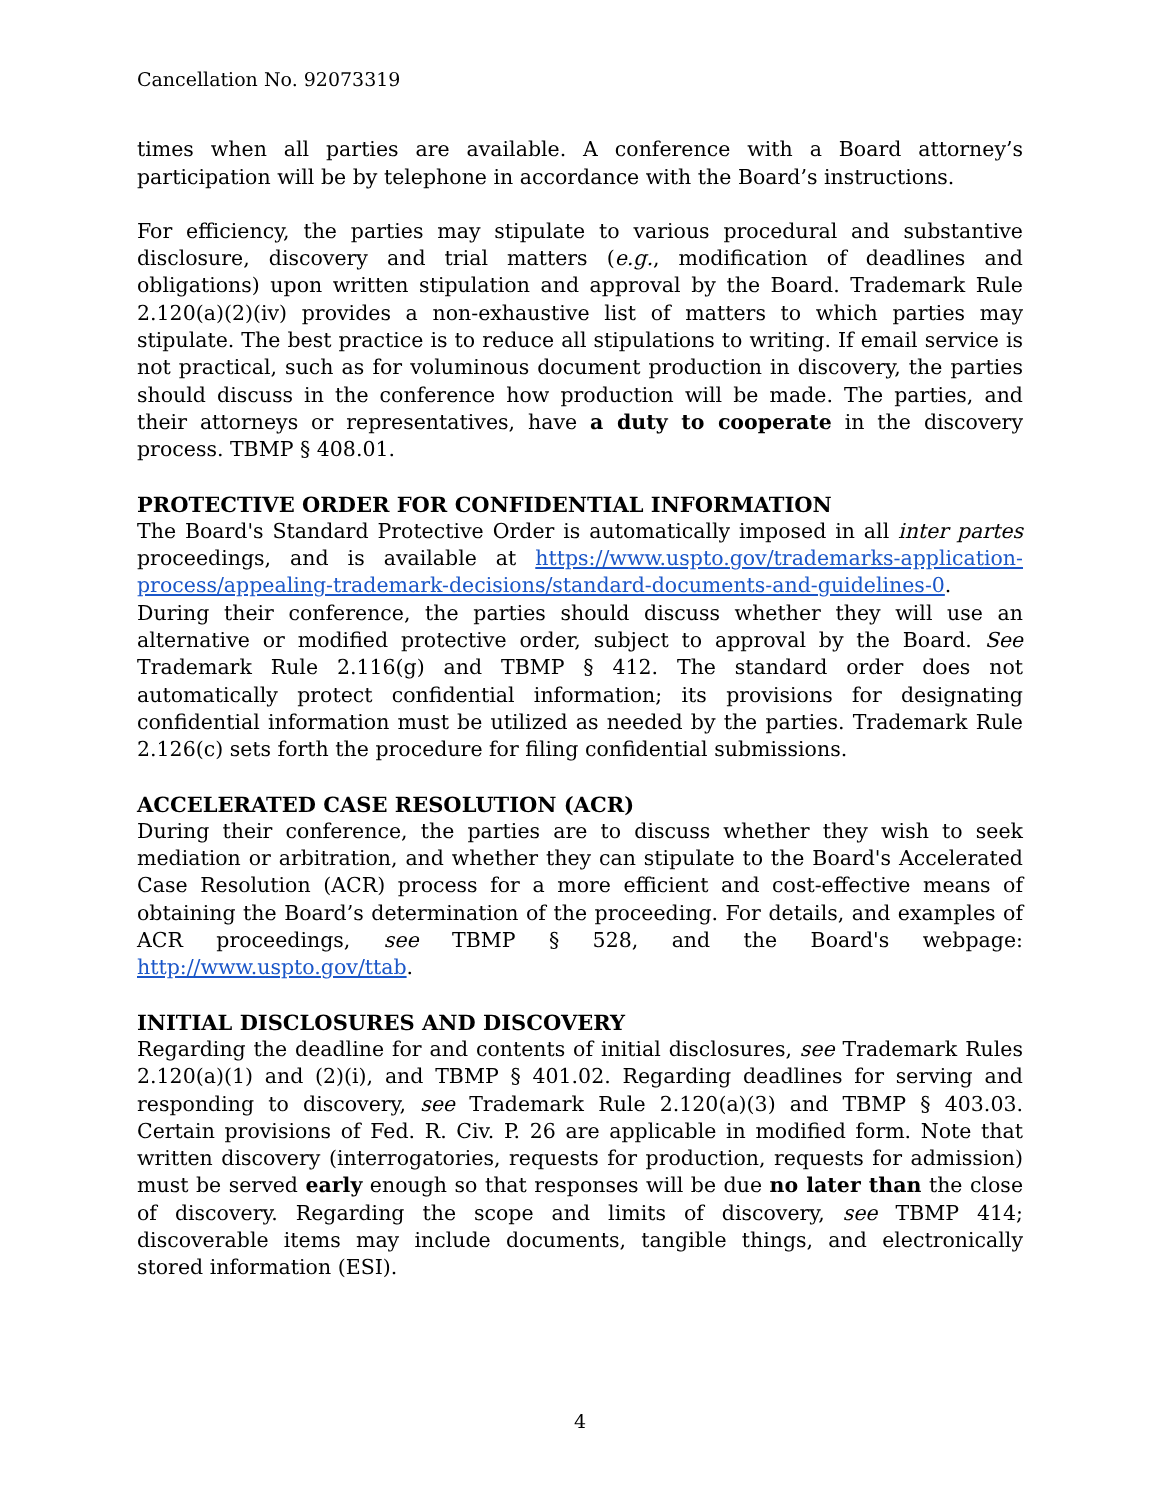Cancellation No. 92073319
times when all parties are available. A conference with a Board attorney’s participation will be by telephone in accordance with the Board’s instructions.
For efficiency, the parties may stipulate to various procedural and substantive disclosure, discovery and trial matters (e.g., modification of deadlines and obligations) upon written stipulation and approval by the Board. Trademark Rule 2.120(a)(2)(iv) provides a non-exhaustive list of matters to which parties may stipulate. The best practice is to reduce all stipulations to writing. If email service is not practical, such as for voluminous document production in discovery, the parties should discuss in the conference how production will be made. The parties, and their attorneys or representatives, have a duty to cooperate in the discovery process. TBMP § 408.01.
PROTECTIVE ORDER FOR CONFIDENTIAL INFORMATION
The Board's Standard Protective Order is automatically imposed in all inter partes proceedings, and is available at https://www.uspto.gov/trademarks-application-process/appealing-trademark-decisions/standard-documents-and-guidelines-0.
During their conference, the parties should discuss whether they will use an alternative or modified protective order, subject to approval by the Board. See Trademark Rule 2.116(g) and TBMP § 412. The standard order does not automatically protect confidential information; its provisions for designating confidential information must be utilized as needed by the parties. Trademark Rule 2.126(c) sets forth the procedure for filing confidential submissions.
ACCELERATED CASE RESOLUTION (ACR)
During their conference, the parties are to discuss whether they wish to seek mediation or arbitration, and whether they can stipulate to the Board's Accelerated Case Resolution (ACR) process for a more efficient and cost-effective means of obtaining the Board’s determination of the proceeding. For details, and examples of ACR proceedings, see TBMP § 528, and the Board's webpage: http://www.uspto.gov/ttab.
INITIAL DISCLOSURES AND DISCOVERY
Regarding the deadline for and contents of initial disclosures, see Trademark Rules 2.120(a)(1) and (2)(i), and TBMP § 401.02. Regarding deadlines for serving and responding to discovery, see Trademark Rule 2.120(a)(3) and TBMP § 403.03. Certain provisions of Fed. R. Civ. P. 26 are applicable in modified form. Note that written discovery (interrogatories, requests for production, requests for admission) must be served early enough so that responses will be due no later than the close of discovery. Regarding the scope and limits of discovery, see TBMP 414; discoverable items may include documents, tangible things, and electronically stored information (ESI).
4